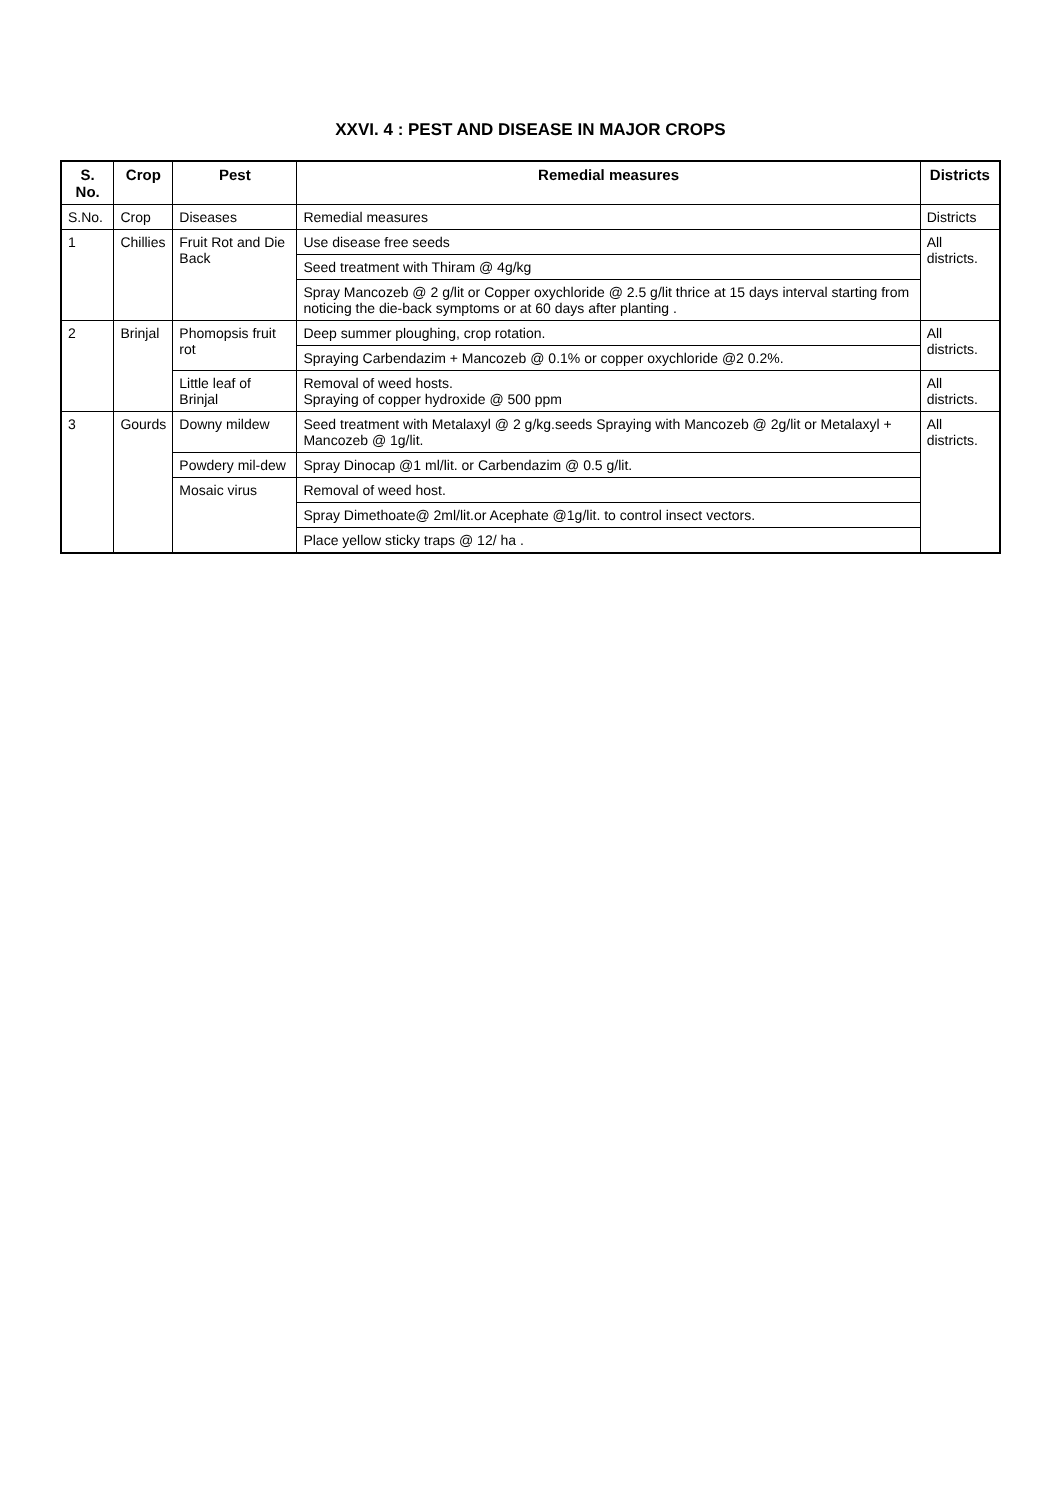XXVI. 4 : PEST AND DISEASE IN MAJOR CROPS
| S. No. | Crop | Pest | Remedial measures | Districts |
| --- | --- | --- | --- | --- |
| S.No. | Crop | Diseases | Remedial measures | Districts |
| 1 | Chillies | Fruit Rot and Die Back | Use disease free seeds | All districts. |
| | | | Seed treatment with Thiram @ 4g/kg | |
| | | | Spray Mancozeb @ 2 g/lit or Copper oxychloride @ 2.5 g/lit thrice at 15 days interval starting from noticing the die-back symptoms or at 60 days after planting . | |
| 2 | Brinjal | Phomopsis fruit rot | Deep summer ploughing, crop rotation. | All districts. |
| | | | Spraying Carbendazim + Mancozeb @ 0.1% or copper oxychloride @2 0.2%. | |
| | | Little leaf of Brinjal | Removal of weed hosts. Spraying of copper hydroxide @ 500 ppm | All districts. |
| 3 | Gourds | Downy mildew | Seed treatment with Metalaxyl @ 2 g/kg.seeds Spraying with Mancozeb @ 2g/lit or Metalaxyl + Mancozeb @ 1g/lit. | All districts. |
| | | Powdery mil-dew | Spray Dinocap @1 ml/lit. or Carbendazim @ 0.5 g/lit. | |
| | | Mosaic virus | Removal of weed host. | |
| | | | Spray Dimethoate@ 2ml/lit.or Acephate @1g/lit. to control insect vectors. | |
| | | | Place yellow sticky traps @ 12/ ha . | |